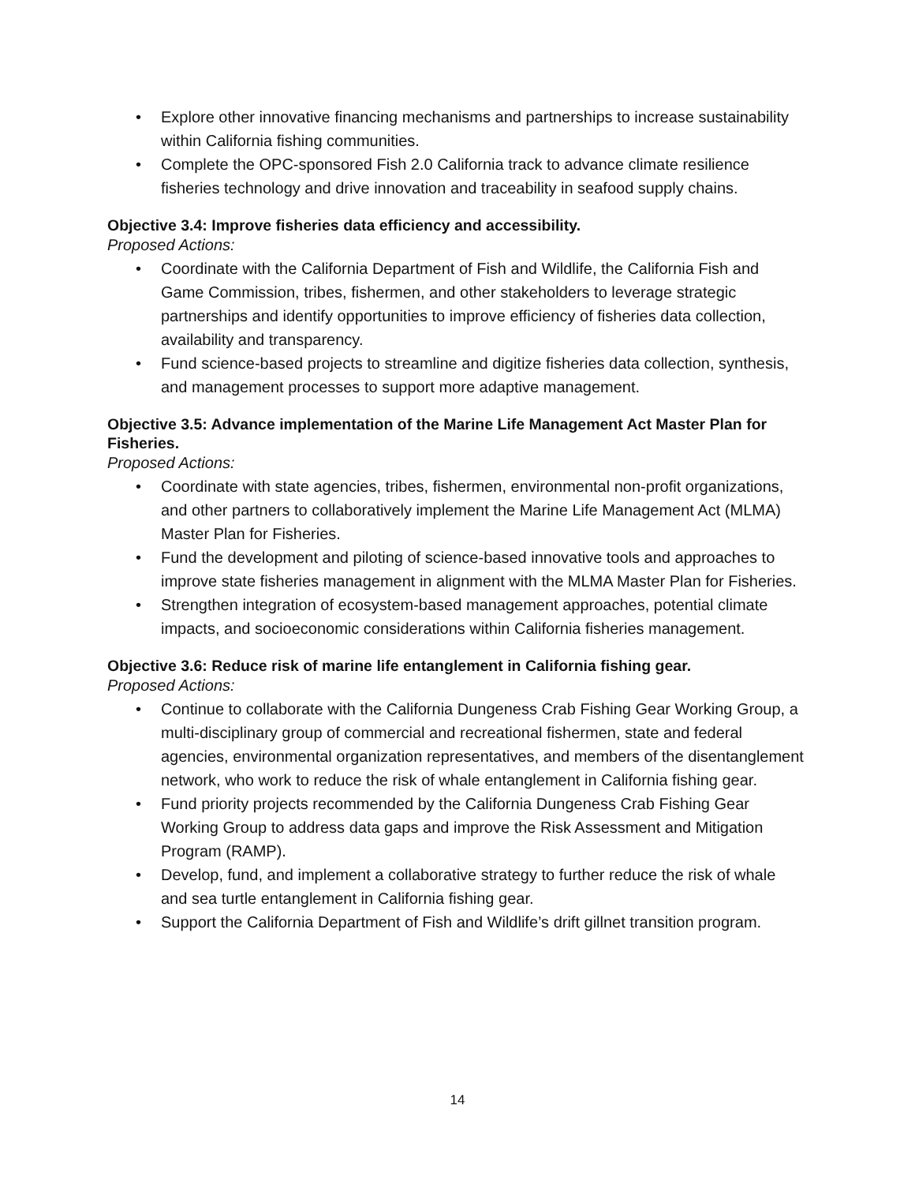• Explore other innovative financing mechanisms and partnerships to increase sustainability within California fishing communities.
• Complete the OPC-sponsored Fish 2.0 California track to advance climate resilience fisheries technology and drive innovation and traceability in seafood supply chains.
Objective 3.4: Improve fisheries data efficiency and accessibility.
Proposed Actions:
• Coordinate with the California Department of Fish and Wildlife, the California Fish and Game Commission, tribes, fishermen, and other stakeholders to leverage strategic partnerships and identify opportunities to improve efficiency of fisheries data collection, availability and transparency.
• Fund science-based projects to streamline and digitize fisheries data collection, synthesis, and management processes to support more adaptive management.
Objective 3.5: Advance implementation of the Marine Life Management Act Master Plan for Fisheries.
Proposed Actions:
• Coordinate with state agencies, tribes, fishermen, environmental non-profit organizations, and other partners to collaboratively implement the Marine Life Management Act (MLMA) Master Plan for Fisheries.
• Fund the development and piloting of science-based innovative tools and approaches to improve state fisheries management in alignment with the MLMA Master Plan for Fisheries.
• Strengthen integration of ecosystem-based management approaches, potential climate impacts, and socioeconomic considerations within California fisheries management.
Objective 3.6: Reduce risk of marine life entanglement in California fishing gear.
Proposed Actions:
• Continue to collaborate with the California Dungeness Crab Fishing Gear Working Group, a multi-disciplinary group of commercial and recreational fishermen, state and federal agencies, environmental organization representatives, and members of the disentanglement network, who work to reduce the risk of whale entanglement in California fishing gear.
• Fund priority projects recommended by the California Dungeness Crab Fishing Gear Working Group to address data gaps and improve the Risk Assessment and Mitigation Program (RAMP).
• Develop, fund, and implement a collaborative strategy to further reduce the risk of whale and sea turtle entanglement in California fishing gear.
• Support the California Department of Fish and Wildlife’s drift gillnet transition program.
14